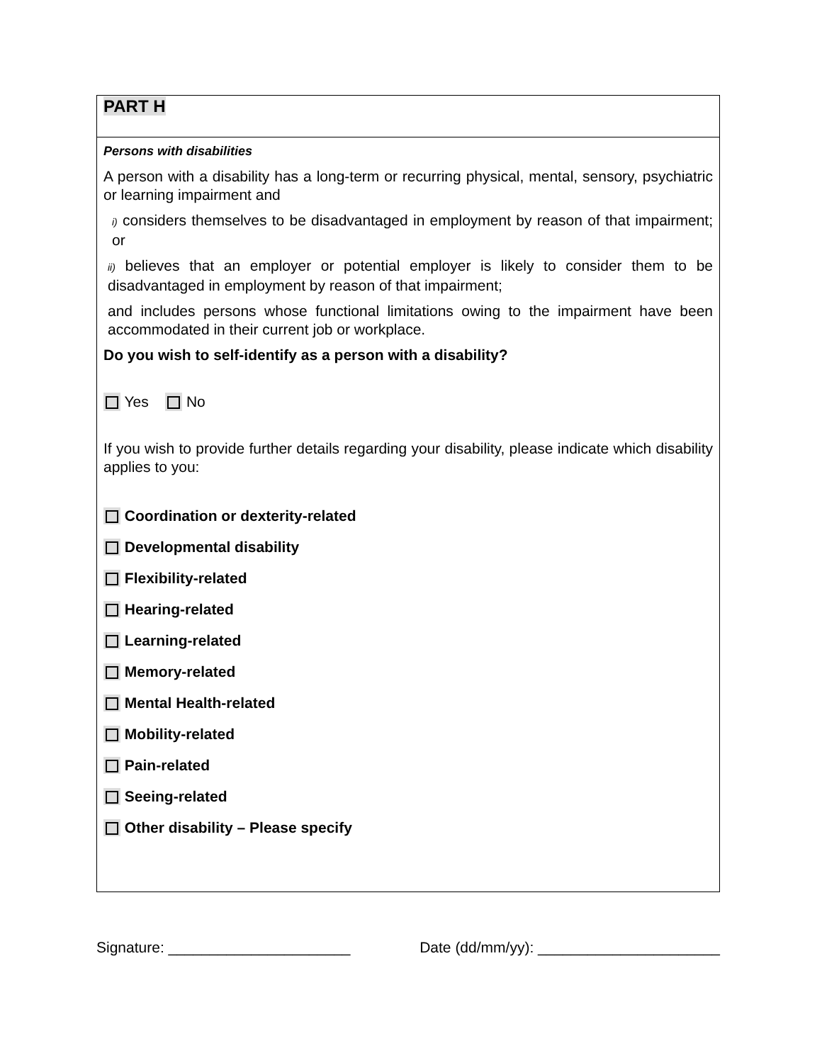PART H
Persons with disabilities
A person with a disability has a long-term or recurring physical, mental, sensory, psychiatric or learning impairment and
i) considers themselves to be disadvantaged in employment by reason of that impairment; or
ii) believes that an employer or potential employer is likely to consider them to be disadvantaged in employment by reason of that impairment;
and includes persons whose functional limitations owing to the impairment have been accommodated in their current job or workplace.
Do you wish to self-identify as a person with a disability?
Yes No
If you wish to provide further details regarding your disability, please indicate which disability applies to you:
Coordination or dexterity-related
Developmental disability
Flexibility-related
Hearing-related
Learning-related
Memory-related
Mental Health-related
Mobility-related
Pain-related
Seeing-related
Other disability – Please specify
Signature: ______________________ Date (dd/mm/yy): ______________________